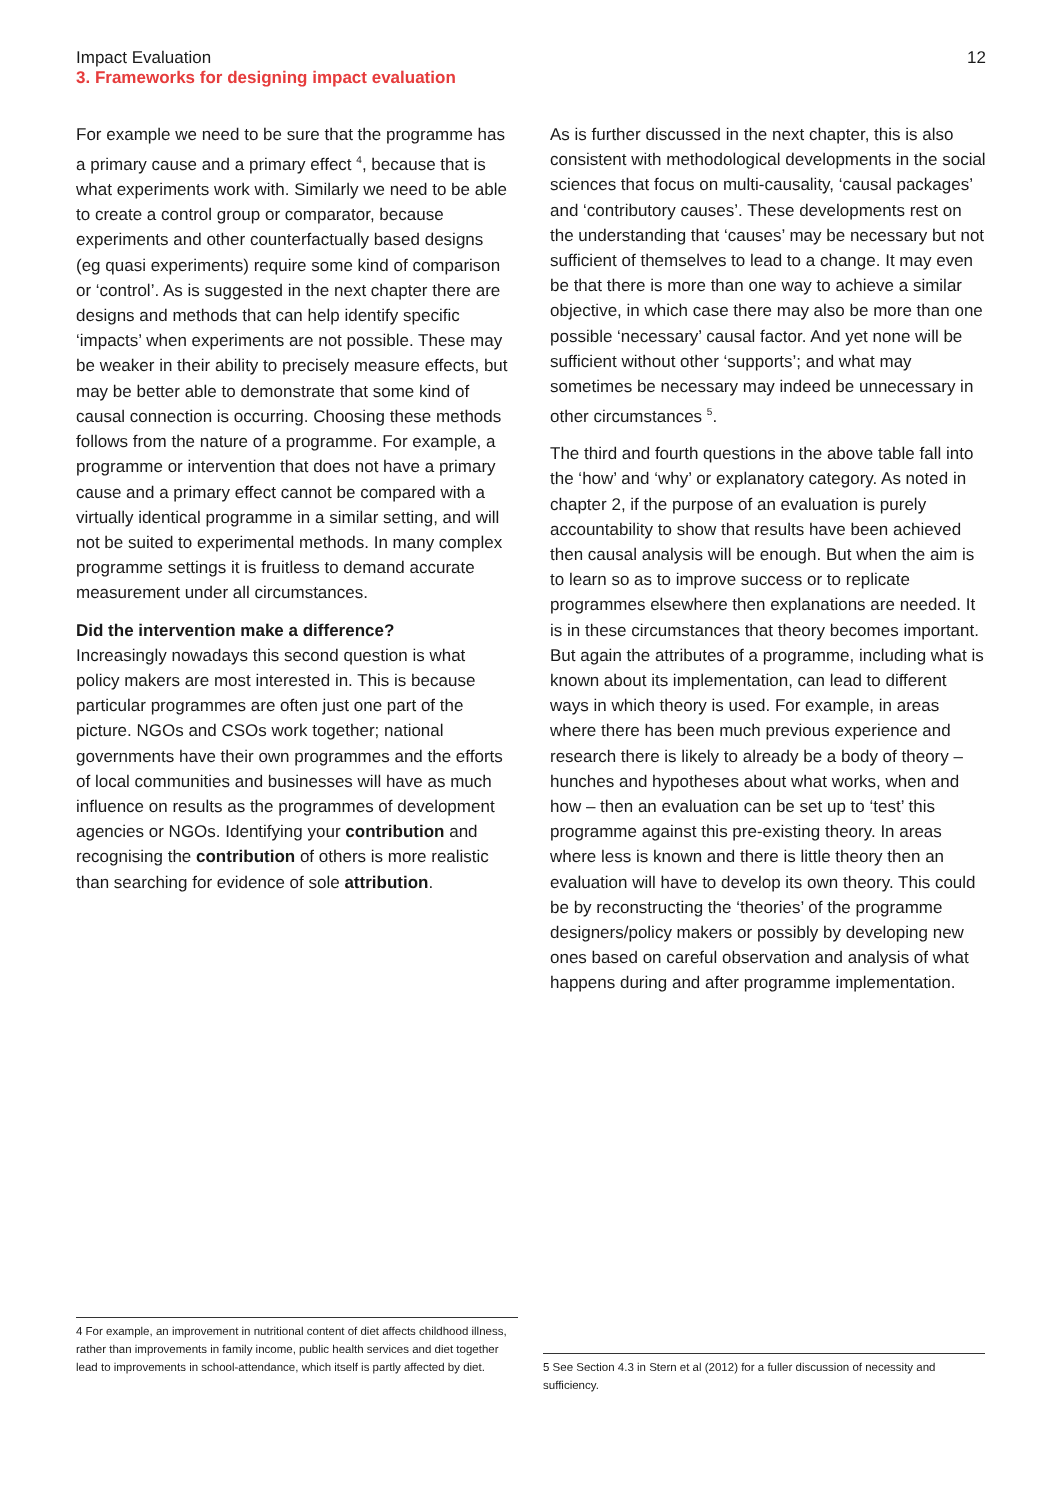Impact Evaluation
3. Frameworks for designing impact evaluation
12
For example we need to be sure that the programme has a primary cause and a primary effect <sup>4</sup>, because that is what experiments work with. Similarly we need to be able to create a control group or comparator, because experiments and other counterfactually based designs (eg quasi experiments) require some kind of comparison or ‘control’. As is suggested in the next chapter there are designs and methods that can help identify specific ‘impacts’ when experiments are not possible. These may be weaker in their ability to precisely measure effects, but may be better able to demonstrate that some kind of causal connection is occurring. Choosing these methods follows from the nature of a programme. For example, a programme or intervention that does not have a primary cause and a primary effect cannot be compared with a virtually identical programme in a similar setting, and will not be suited to experimental methods. In many complex programme settings it is fruitless to demand accurate measurement under all circumstances.
Did the intervention make a difference?
Increasingly nowadays this second question is what policy makers are most interested in. This is because particular programmes are often just one part of the picture. NGOs and CSOs work together; national governments have their own programmes and the efforts of local communities and businesses will have as much influence on results as the programmes of development agencies or NGOs. Identifying your contribution and recognising the contribution of others is more realistic than searching for evidence of sole attribution.
As is further discussed in the next chapter, this is also consistent with methodological developments in the social sciences that focus on multi-causality, ‘causal packages’ and ‘contributory causes’. These developments rest on the understanding that ‘causes’ may be necessary but not sufficient of themselves to lead to a change. It may even be that there is more than one way to achieve a similar objective, in which case there may also be more than one possible ‘necessary’ causal factor. And yet none will be sufficient without other ‘supports’; and what may sometimes be necessary may indeed be unnecessary in other circumstances <sup>5</sup>.
The third and fourth questions in the above table fall into the ‘how’ and ‘why’ or explanatory category. As noted in chapter 2, if the purpose of an evaluation is purely accountability to show that results have been achieved then causal analysis will be enough. But when the aim is to learn so as to improve success or to replicate programmes elsewhere then explanations are needed. It is in these circumstances that theory becomes important. But again the attributes of a programme, including what is known about its implementation, can lead to different ways in which theory is used. For example, in areas where there has been much previous experience and research there is likely to already be a body of theory – hunches and hypotheses about what works, when and how – then an evaluation can be set up to ‘test’ this programme against this pre-existing theory. In areas where less is known and there is little theory then an evaluation will have to develop its own theory. This could be by reconstructing the ‘theories’ of the programme designers/policy makers or possibly by developing new ones based on careful observation and analysis of what happens during and after programme implementation.
4 For example, an improvement in nutritional content of diet affects childhood illness, rather than improvements in family income, public health services and diet together lead to improvements in school-attendance, which itself is partly affected by diet.
5 See Section 4.3 in Stern et al (2012) for a fuller discussion of necessity and sufficiency.